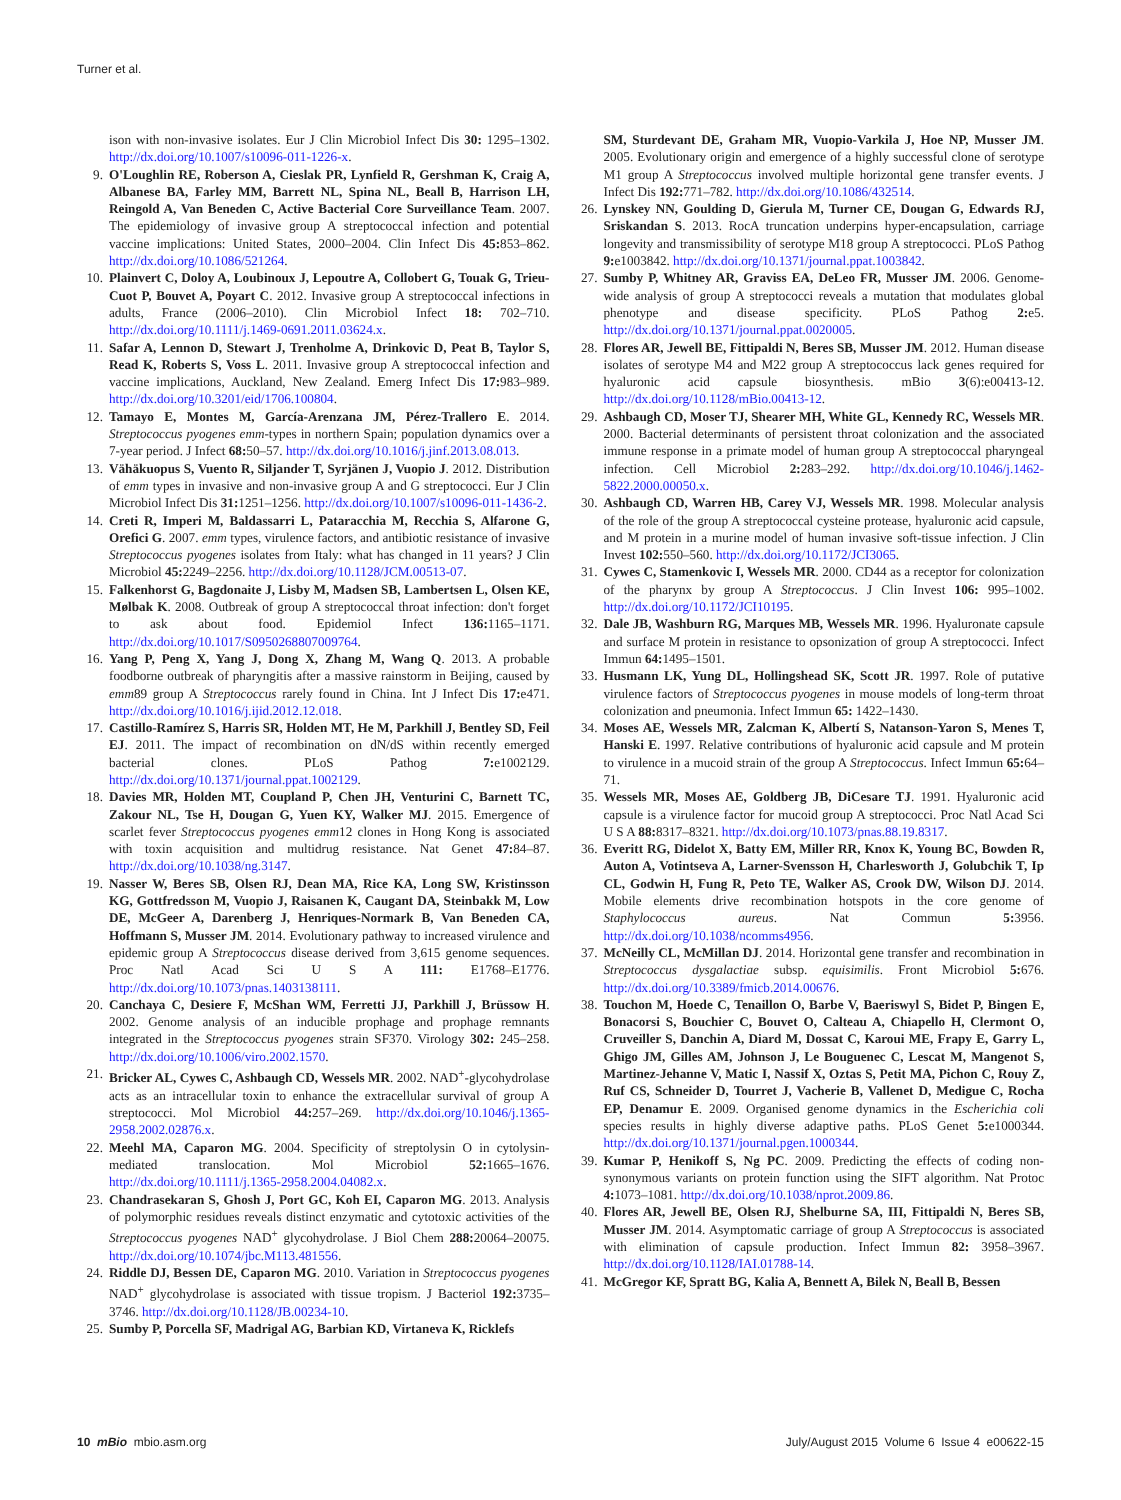Turner et al.
ison with non-invasive isolates. Eur J Clin Microbiol Infect Dis 30: 1295–1302. http://dx.doi.org/10.1007/s10096-011-1226-x.
9. O'Loughlin RE, Roberson A, Cieslak PR, Lynfield R, Gershman K, Craig A, Albanese BA, Farley MM, Barrett NL, Spina NL, Beall B, Harrison LH, Reingold A, Van Beneden C, Active Bacterial Core Surveillance Team. 2007. The epidemiology of invasive group A streptococcal infection and potential vaccine implications: United States, 2000–2004. Clin Infect Dis 45: 853–862. http://dx.doi.org/10.1086/521264.
10. Plainvert C, Doloy A, Loubinoux J, Lepoutre A, Collobert G, Touak G, Trieu-Cuot P, Bouvet A, Poyart C. 2012. Invasive group A streptococcal infections in adults, France (2006–2010). Clin Microbiol Infect 18: 702–710. http://dx.doi.org/10.1111/j.1469-0691.2011.03624.x.
11. Safar A, Lennon D, Stewart J, Trenholme A, Drinkovic D, Peat B, Taylor S, Read K, Roberts S, Voss L. 2011. Invasive group A streptococcal infection and vaccine implications, Auckland, New Zealand. Emerg Infect Dis 17: 983–989. http://dx.doi.org/10.3201/eid/1706.100804.
12. Tamayo E, Montes M, García-Arenzana JM, Pérez-Trallero E. 2014. Streptococcus pyogenes emm-types in northern Spain; population dynamics over a 7-year period. J Infect 68: 50–57. http://dx.doi.org/10.1016/j.jinf.2013.08.013.
13. Vähäkuopus S, Vuento R, Siljander T, Syrjänen J, Vuopio J. 2012. Distribution of emm types in invasive and non-invasive group A and G streptococci. Eur J Clin Microbiol Infect Dis 31: 1251–1256. http://dx.doi.org/10.1007/s10096-011-1436-2.
14. Creti R, Imperi M, Baldassarri L, Pataracchia M, Recchia S, Alfarone G, Orefici G. 2007. emm types, virulence factors, and antibiotic resistance of invasive Streptococcus pyogenes isolates from Italy: what has changed in 11 years? J Clin Microbiol 45: 2249–2256. http://dx.doi.org/10.1128/JCM.00513-07.
15. Falkenhorst G, Bagdonaite J, Lisby M, Madsen SB, Lambertsen L, Olsen KE, Mølbak K. 2008. Outbreak of group A streptococcal throat infection: don't forget to ask about food. Epidemiol Infect 136: 1165–1171. http://dx.doi.org/10.1017/S0950268807009764.
16. Yang P, Peng X, Yang J, Dong X, Zhang M, Wang Q. 2013. A probable foodborne outbreak of pharyngitis after a massive rainstorm in Beijing, caused by emm89 group A Streptococcus rarely found in China. Int J Infect Dis 17: e471. http://dx.doi.org/10.1016/j.ijid.2012.12.018.
17. Castillo-Ramírez S, Harris SR, Holden MT, He M, Parkhill J, Bentley SD, Feil EJ. 2011. The impact of recombination on dN/dS within recently emerged bacterial clones. PLoS Pathog 7: e1002129. http://dx.doi.org/10.1371/journal.ppat.1002129.
18. Davies MR, Holden MT, Coupland P, Chen JH, Venturini C, Barnett TC, Zakour NL, Tse H, Dougan G, Yuen KY, Walker MJ. 2015. Emergence of scarlet fever Streptococcus pyogenes emm12 clones in Hong Kong is associated with toxin acquisition and multidrug resistance. Nat Genet 47: 84–87. http://dx.doi.org/10.1038/ng.3147.
19. Nasser W, Beres SB, Olsen RJ, Dean MA, Rice KA, Long SW, Kristinsson KG, Gottfredsson M, Vuopio J, Raisanen K, Caugant DA, Steinbakk M, Low DE, McGeer A, Darenberg J, Henriques-Normark B, Van Beneden CA, Hoffmann S, Musser JM. 2014. Evolutionary pathway to increased virulence and epidemic group A Streptococcus disease derived from 3,615 genome sequences. Proc Natl Acad Sci U S A 111: E1768–E1776. http://dx.doi.org/10.1073/pnas.1403138111.
20. Canchaya C, Desiere F, McShan WM, Ferretti JJ, Parkhill J, Brüssow H. 2002. Genome analysis of an inducible prophage and prophage remnants integrated in the Streptococcus pyogenes strain SF370. Virology 302: 245–258. http://dx.doi.org/10.1006/viro.2002.1570.
21. Bricker AL, Cywes C, Ashbaugh CD, Wessels MR. 2002. NAD<sup>+</sup>-glycohydrolase acts as an intracellular toxin to enhance the extracellular survival of group A streptococci. Mol Microbiol 44: 257–269. http://dx.doi.org/10.1046/j.1365-2958.2002.02876.x.
22. Meehl MA, Caparon MG. 2004. Specificity of streptolysin O in cytolysin-mediated translocation. Mol Microbiol 52: 1665–1676. http://dx.doi.org/10.1111/j.1365-2958.2004.04082.x.
23. Chandrasekaran S, Ghosh J, Port GC, Koh EI, Caparon MG. 2013. Analysis of polymorphic residues reveals distinct enzymatic and cytotoxic activities of the Streptococcus pyogenes NAD<sup>+</sup> glycohydrolase. J Biol Chem 288: 20064–20075. http://dx.doi.org/10.1074/jbc.M113.481556.
24. Riddle DJ, Bessen DE, Caparon MG. 2010. Variation in Streptococcus pyogenes NAD<sup>+</sup> glycohydrolase is associated with tissue tropism. J Bacteriol 192: 3735–3746. http://dx.doi.org/10.1128/JB.00234-10.
25. Sumby P, Porcella SF, Madrigal AG, Barbian KD, Virtaneva K, Ricklefs
SM, Sturdevant DE, Graham MR, Vuopio-Varkila J, Hoe NP, Musser JM. 2005. Evolutionary origin and emergence of a highly successful clone of serotype M1 group A Streptococcus involved multiple horizontal gene transfer events. J Infect Dis 192: 771–782. http://dx.doi.org/10.1086/432514.
26. Lynskey NN, Goulding D, Gierula M, Turner CE, Dougan G, Edwards RJ, Sriskandan S. 2013. RocA truncation underpins hyper-encapsulation, carriage longevity and transmissibility of serotype M18 group A streptococci. PLoS Pathog 9: e1003842. http://dx.doi.org/10.1371/journal.ppat.1003842.
27. Sumby P, Whitney AR, Graviss EA, DeLeo FR, Musser JM. 2006. Genome-wide analysis of group A streptococci reveals a mutation that modulates global phenotype and disease specificity. PLoS Pathog 2: e5. http://dx.doi.org/10.1371/journal.ppat.0020005.
28. Flores AR, Jewell BE, Fittipaldi N, Beres SB, Musser JM. 2012. Human disease isolates of serotype M4 and M22 group A streptococcus lack genes required for hyaluronic acid capsule biosynthesis. mBio 3(6):e00413-12. http://dx.doi.org/10.1128/mBio.00413-12.
29. Ashbaugh CD, Moser TJ, Shearer MH, White GL, Kennedy RC, Wessels MR. 2000. Bacterial determinants of persistent throat colonization and the associated immune response in a primate model of human group A streptococcal pharyngeal infection. Cell Microbiol 2: 283–292. http://dx.doi.org/10.1046/j.1462-5822.2000.00050.x.
30. Ashbaugh CD, Warren HB, Carey VJ, Wessels MR. 1998. Molecular analysis of the role of the group A streptococcal cysteine protease, hyaluronic acid capsule, and M protein in a murine model of human invasive soft-tissue infection. J Clin Invest 102: 550–560. http://dx.doi.org/10.1172/JCI3065.
31. Cywes C, Stamenkovic I, Wessels MR. 2000. CD44 as a receptor for colonization of the pharynx by group A Streptococcus. J Clin Invest 106: 995–1002. http://dx.doi.org/10.1172/JCI10195.
32. Dale JB, Washburn RG, Marques MB, Wessels MR. 1996. Hyaluronate capsule and surface M protein in resistance to opsonization of group A streptococci. Infect Immun 64: 1495–1501.
33. Husmann LK, Yung DL, Hollingshead SK, Scott JR. 1997. Role of putative virulence factors of Streptococcus pyogenes in mouse models of long-term throat colonization and pneumonia. Infect Immun 65: 1422–1430.
34. Moses AE, Wessels MR, Zalcman K, Albertí S, Natanson-Yaron S, Menes T, Hanski E. 1997. Relative contributions of hyaluronic acid capsule and M protein to virulence in a mucoid strain of the group A Streptococcus. Infect Immun 65: 64–71.
35. Wessels MR, Moses AE, Goldberg JB, DiCesare TJ. 1991. Hyaluronic acid capsule is a virulence factor for mucoid group A streptococci. Proc Natl Acad Sci U S A 88: 8317–8321. http://dx.doi.org/10.1073/pnas.88.19.8317.
36. Everitt RG, Didelot X, Batty EM, Miller RR, Knox K, Young BC, Bowden R, Auton A, Votintseva A, Larner-Svensson H, Charlesworth J, Golubchik T, Ip CL, Godwin H, Fung R, Peto TE, Walker AS, Crook DW, Wilson DJ. 2014. Mobile elements drive recombination hotspots in the core genome of Staphylococcus aureus. Nat Commun 5: 3956. http://dx.doi.org/10.1038/ncomms4956.
37. McNeilly CL, McMillan DJ. 2014. Horizontal gene transfer and recombination in Streptococcus dysgalactiae subsp. equisimilis. Front Microbiol 5: 676. http://dx.doi.org/10.3389/fmicb.2014.00676.
38. Touchon M, Hoede C, Tenaillon O, Barbe V, Baeriswyl S, Bidet P, Bingen E, Bonacorsi S, Bouchier C, Bouvet O, Calteau A, Chiapello H, Clermont O, Cruveiller S, Danchin A, Diard M, Dossat C, Karoui ME, Frapy E, Garry L, Ghigo JM, Gilles AM, Johnson J, Le Bouguenec C, Lescat M, Mangenot S, Martinez-Jehanne V, Matic I, Nassif X, Oztas S, Petit MA, Pichon C, Rouy Z, Ruf CS, Schneider D, Tourret J, Vacherie B, Vallenet D, Medigue C, Rocha EP, Denamur E. 2009. Organised genome dynamics in the Escherichia coli species results in highly diverse adaptive paths. PLoS Genet 5: e1000344. http://dx.doi.org/10.1371/journal.pgen.1000344.
39. Kumar P, Henikoff S, Ng PC. 2009. Predicting the effects of coding non-synonymous variants on protein function using the SIFT algorithm. Nat Protoc 4: 1073–1081. http://dx.doi.org/10.1038/nprot.2009.86.
40. Flores AR, Jewell BE, Olsen RJ, Shelburne SA, III, Fittipaldi N, Beres SB, Musser JM. 2014. Asymptomatic carriage of group A Streptococcus is associated with elimination of capsule production. Infect Immun 82: 3958–3967. http://dx.doi.org/10.1128/IAI.01788-14.
41. McGregor KF, Spratt BG, Kalia A, Bennett A, Bilek N, Beall B, Bessen
10 mBio mbio.asm.org July/August 2015 Volume 6 Issue 4 e00622-15